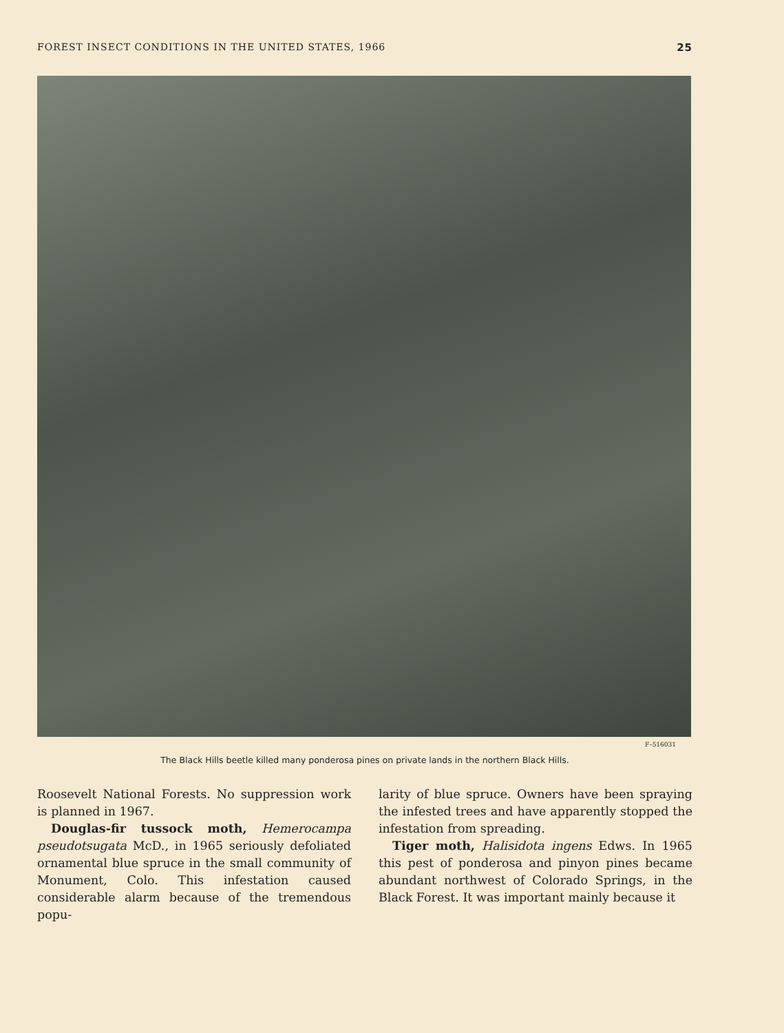FOREST INSECT CONDITIONS IN THE UNITED STATES, 1966 25
F–516031
The Black Hills beetle killed many ponderosa pines on private lands in the northern Black Hills.
Roosevelt National Forests. No suppression work is planned in 1967.
Douglas-fir tussock moth, Hemerocampa pseudotsugata McD., in 1965 seriously defoliated ornamental blue spruce in the small community of Monument, Colo. This infestation caused considerable alarm because of the tremendous popu-
larity of blue spruce. Owners have been spraying the infested trees and have apparently stopped the infestation from spreading.
Tiger moth, Halisidota ingens Edws. In 1965 this pest of ponderosa and pinyon pines became abundant northwest of Colorado Springs, in the Black Forest. It was important mainly because it